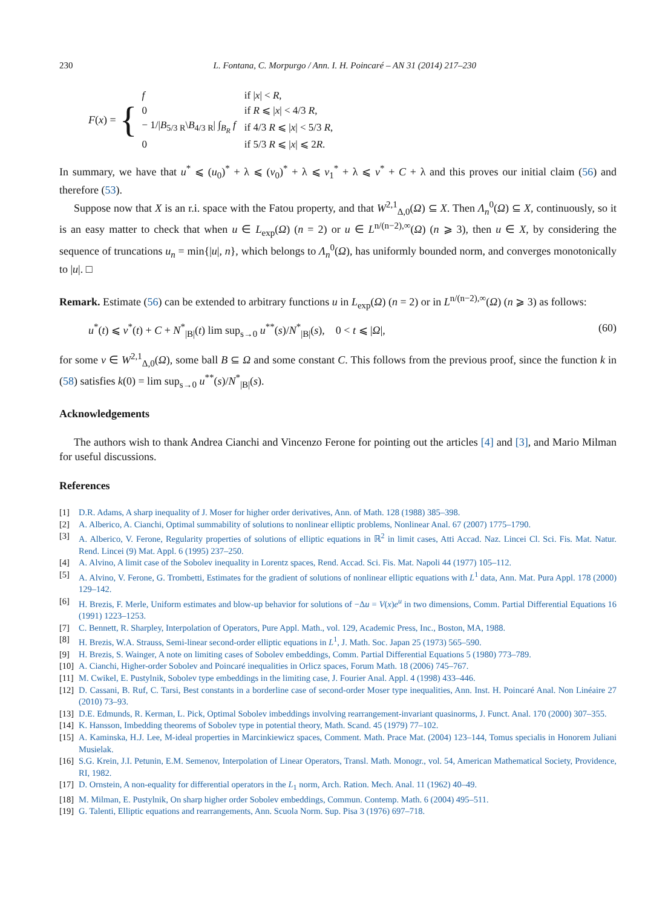230 L. Fontana, C. Morpurgo / Ann. I. H. Poincaré – AN 31 (2014) 217–230
F (x) = {
| f | if / x / < R , |
| 0 | if R ⩽ / x / < 4/3 R , |
| − 1// B<sub>5/3 R</sub>\ B<sub>4/3 R</sub>/ ∫<sub>B<sub>R</sub></sub> f | if 4/3 R ⩽ / x / < 5/3 R , |
| 0 | if 5/3 R ⩽ / x / ⩽ 2 R . |
In summary, we have that u<sup>*</sup> ⩽ (u<sub>0</sub>)<sup>*</sup> + λ ⩽ (v<sub>0</sub>)<sup>*</sup> + λ ⩽ v<sub>1</sub><sup>*</sup> + λ ⩽ v<sup>*</sup> + C + λ and this proves our initial claim (56) and therefore (53).
Suppose now that X is an r.i. space with the Fatou property, and that W<sup>2,1</sup><sub>Δ,0</sub>(Ω) ⊆ X. Then Λ<sub>n</sub><sup>0</sup>(Ω) ⊆ X, continuously, so it is an easy matter to check that when u ∈ L<sub>exp</sub>(Ω) (n = 2) or u ∈ L<sup>n/(n−2),∞</sup>(Ω) (n ⩾ 3), then u ∈ X, by considering the sequence of truncations u<sub>n</sub> = min{|u|, n}, which belongs to Λ<sub>n</sub><sup>0</sup>(Ω), has uniformly bounded norm, and converges monotonically to |u|. □
Remark. Estimate (56) can be extended to arbitrary functions u in L<sub>exp</sub>(Ω) (n = 2) or in L<sup>n/(n−2),∞</sup>(Ω) (n ⩾ 3) as follows:
u<sup>*</sup>(t) ⩽ v<sup>*</sup>(t) + C + N<sup>*</sup><sub>|B|</sub>(t) lim sup<sub>s→0</sub> u<sup>**</sup>(s)/N<sup>*</sup><sub>|B|</sub>(s), 0 < t ⩽ |Ω|, (60)
for some v ∈ W<sup>2,1</sup><sub>Δ,0</sub>(Ω), some ball B ⊆ Ω and some constant C. This follows from the previous proof, since the function k in (58) satisfies k(0) = lim sup<sub>s→0</sub> u<sup>**</sup>(s)/N<sup>*</sup><sub>|B|</sub>(s).
Acknowledgements
The authors wish to thank Andrea Cianchi and Vincenzo Ferone for pointing out the articles [4] and [3], and Mario Milman for useful discussions.
References
[1] D.R. Adams, A sharp inequality of J. Moser for higher order derivatives, Ann. of Math. 128 (1988) 385–398.
[2] A. Alberico, A. Cianchi, Optimal summability of solutions to nonlinear elliptic problems, Nonlinear Anal. 67 (2007) 1775–1790.
[3] A. Alberico, V. Ferone, Regularity properties of solutions of elliptic equations in ℝ<sup>2</sup> in limit cases, Atti Accad. Naz. Lincei Cl. Sci. Fis. Mat. Natur. Rend. Lincei (9) Mat. Appl. 6 (1995) 237–250.
[4] A. Alvino, A limit case of the Sobolev inequality in Lorentz spaces, Rend. Accad. Sci. Fis. Mat. Napoli 44 (1977) 105–112.
[5] A. Alvino, V. Ferone, G. Trombetti, Estimates for the gradient of solutions of nonlinear elliptic equations with L<sup>1</sup> data, Ann. Mat. Pura Appl. 178 (2000) 129–142.
[6] H. Brezis, F. Merle, Uniform estimates and blow-up behavior for solutions of −Δu = V(x)e<sup>u</sup> in two dimensions, Comm. Partial Differential Equations 16 (1991) 1223–1253.
[7] C. Bennett, R. Sharpley, Interpolation of Operators, Pure Appl. Math., vol. 129, Academic Press, Inc., Boston, MA, 1988.
[8] H. Brezis, W.A. Strauss, Semi-linear second-order elliptic equations in L<sup>1</sup>, J. Math. Soc. Japan 25 (1973) 565–590.
[9] H. Brezis, S. Wainger, A note on limiting cases of Sobolev embeddings, Comm. Partial Differential Equations 5 (1980) 773–789.
[10] A. Cianchi, Higher-order Sobolev and Poincaré inequalities in Orlicz spaces, Forum Math. 18 (2006) 745–767.
[11] M. Cwikel, E. Pustylnik, Sobolev type embeddings in the limiting case, J. Fourier Anal. Appl. 4 (1998) 433–446.
[12] D. Cassani, B. Ruf, C. Tarsi, Best constants in a borderline case of second-order Moser type inequalities, Ann. Inst. H. Poincaré Anal. Non Linéaire 27 (2010) 73–93.
[13] D.E. Edmunds, R. Kerman, L. Pick, Optimal Sobolev imbeddings involving rearrangement-invariant quasinorms, J. Funct. Anal. 170 (2000) 307–355.
[14] K. Hansson, Imbedding theorems of Sobolev type in potential theory, Math. Scand. 45 (1979) 77–102.
[15] A. Kaminska, H.J. Lee, M-ideal properties in Marcinkiewicz spaces, Comment. Math. Prace Mat. (2004) 123–144, Tomus specialis in Honorem Juliani Musielak.
[16] S.G. Krein, J.I. Petunin, E.M. Semenov, Interpolation of Linear Operators, Transl. Math. Monogr., vol. 54, American Mathematical Society, Providence, RI, 1982.
[17] D. Ornstein, A non-equality for differential operators in the L<sub>1</sub> norm, Arch. Ration. Mech. Anal. 11 (1962) 40–49.
[18] M. Milman, E. Pustylnik, On sharp higher order Sobolev embeddings, Commun. Contemp. Math. 6 (2004) 495–511.
[19] G. Talenti, Elliptic equations and rearrangements, Ann. Scuola Norm. Sup. Pisa 3 (1976) 697–718.